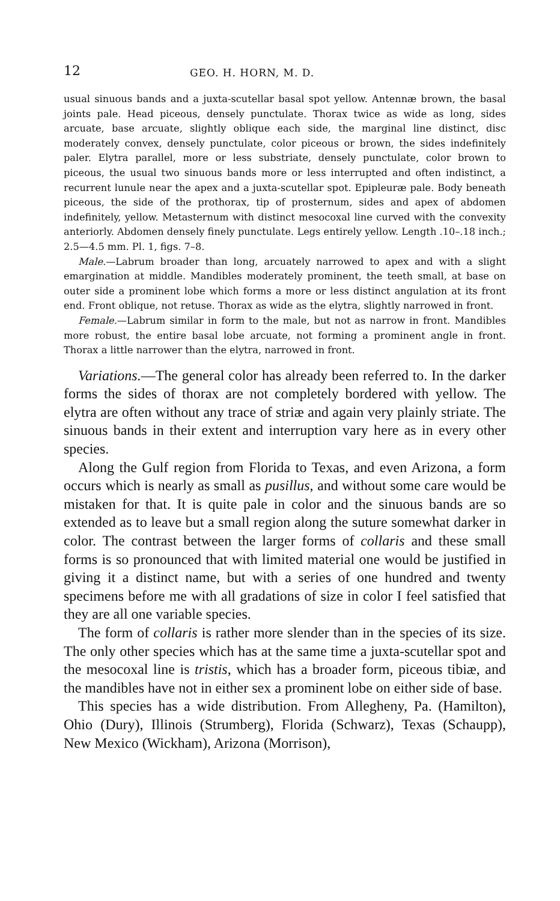12 GEO. H. HORN, M. D.
usual sinuous bands and a juxta-scutellar basal spot yellow. Antennæ brown, the basal joints pale. Head piceous, densely punctulate. Thorax twice as wide as long, sides arcuate, base arcuate, slightly oblique each side, the marginal line distinct, disc moderately convex, densely punctulate, color piceous or brown, the sides indefinitely paler. Elytra parallel, more or less substriate, densely punctulate, color brown to piceous, the usual two sinuous bands more or less interrupted and often indistinct, a recurrent lunule near the apex and a juxta-scutellar spot. Epipleuræ pale. Body beneath piceous, the side of the prothorax, tip of prosternum, sides and apex of abdomen indefinitely, yellow. Metasternum with distinct mesocoxal line curved with the convexity anteriorly. Abdomen densely finely punctulate. Legs entirely yellow. Length .10–.18 inch.; 2.5—4.5 mm. Pl. 1, figs. 7–8.
Male.—Labrum broader than long, arcuately narrowed to apex and with a slight emargination at middle. Mandibles moderately prominent, the teeth small, at base on outer side a prominent lobe which forms a more or less distinct angulation at its front end. Front oblique, not retuse. Thorax as wide as the elytra, slightly narrowed in front.
Female.—Labrum similar in form to the male, but not as narrow in front. Mandibles more robust, the entire basal lobe arcuate, not forming a prominent angle in front. Thorax a little narrower than the elytra, narrowed in front.
Variations.—The general color has already been referred to. In the darker forms the sides of thorax are not completely bordered with yellow. The elytra are often without any trace of striæ and again very plainly striate. The sinuous bands in their extent and interruption vary here as in every other species.
Along the Gulf region from Florida to Texas, and even Arizona, a form occurs which is nearly as small as pusillus, and without some care would be mistaken for that. It is quite pale in color and the sinuous bands are so extended as to leave but a small region along the suture somewhat darker in color. The contrast between the larger forms of collaris and these small forms is so pronounced that with limited material one would be justified in giving it a distinct name, but with a series of one hundred and twenty specimens before me with all gradations of size in color I feel satisfied that they are all one variable species.
The form of collaris is rather more slender than in the species of its size. The only other species which has at the same time a juxta-scutellar spot and the mesocoxal line is tristis, which has a broader form, piceous tibiæ, and the mandibles have not in either sex a prominent lobe on either side of base.
This species has a wide distribution. From Allegheny, Pa. (Hamilton), Ohio (Dury), Illinois (Strumberg), Florida (Schwarz), Texas (Schaupp), New Mexico (Wickham), Arizona (Morrison),